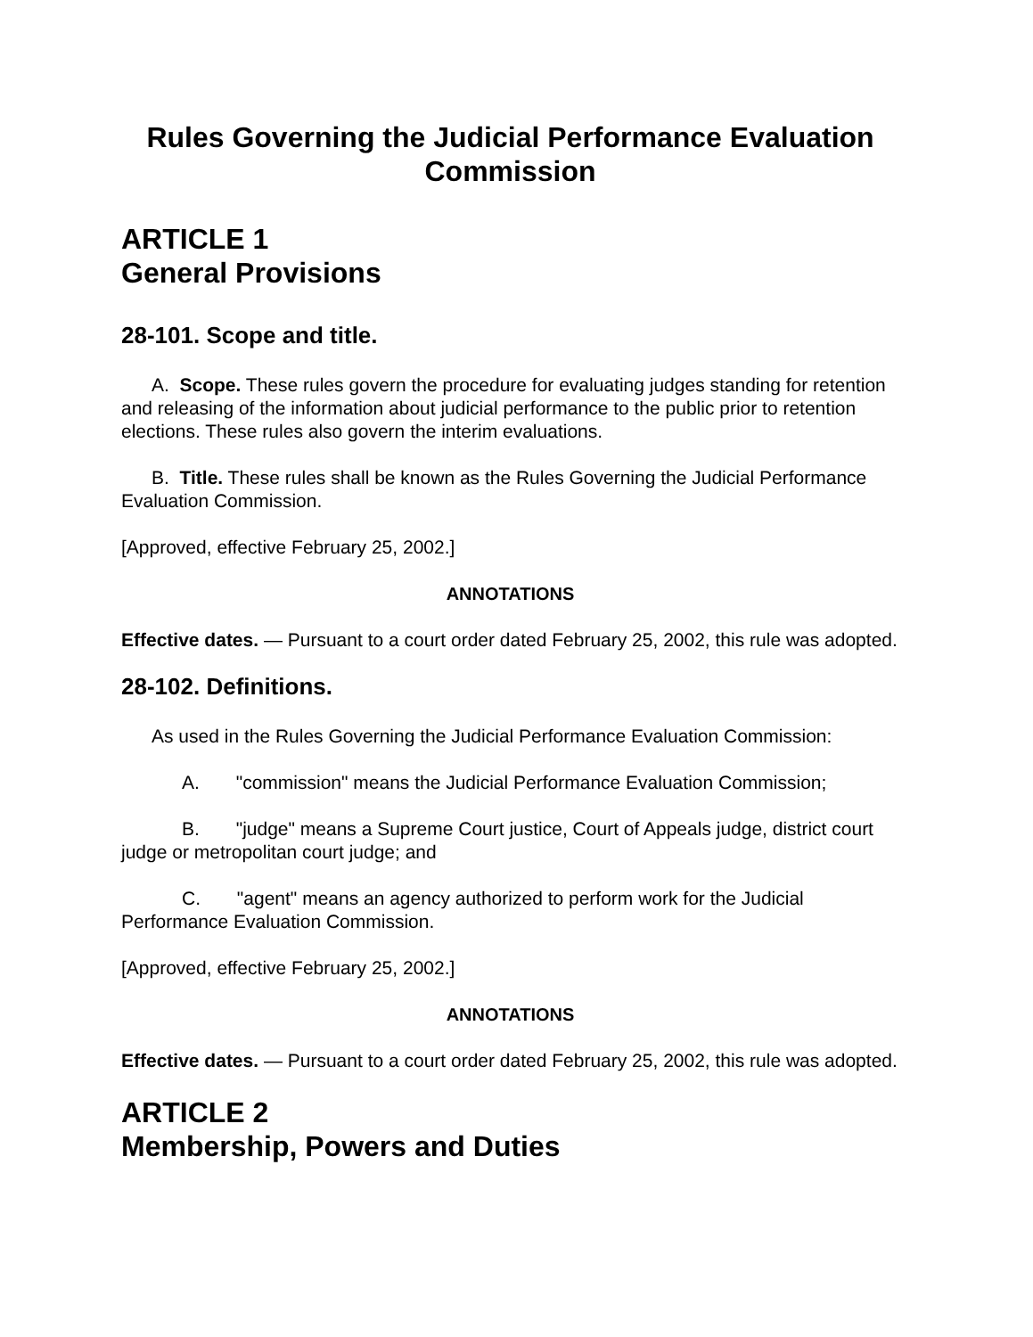Rules Governing the Judicial Performance Evaluation Commission
ARTICLE 1
General Provisions
28-101. Scope and title.
A. Scope. These rules govern the procedure for evaluating judges standing for retention and releasing of the information about judicial performance to the public prior to retention elections. These rules also govern the interim evaluations.
B. Title. These rules shall be known as the Rules Governing the Judicial Performance Evaluation Commission.
[Approved, effective February 25, 2002.]
ANNOTATIONS
Effective dates. — Pursuant to a court order dated February 25, 2002, this rule was adopted.
28-102. Definitions.
As used in the Rules Governing the Judicial Performance Evaluation Commission:
A. "commission" means the Judicial Performance Evaluation Commission;
B. "judge" means a Supreme Court justice, Court of Appeals judge, district court judge or metropolitan court judge; and
C. "agent" means an agency authorized to perform work for the Judicial Performance Evaluation Commission.
[Approved, effective February 25, 2002.]
ANNOTATIONS
Effective dates. — Pursuant to a court order dated February 25, 2002, this rule was adopted.
ARTICLE 2
Membership, Powers and Duties